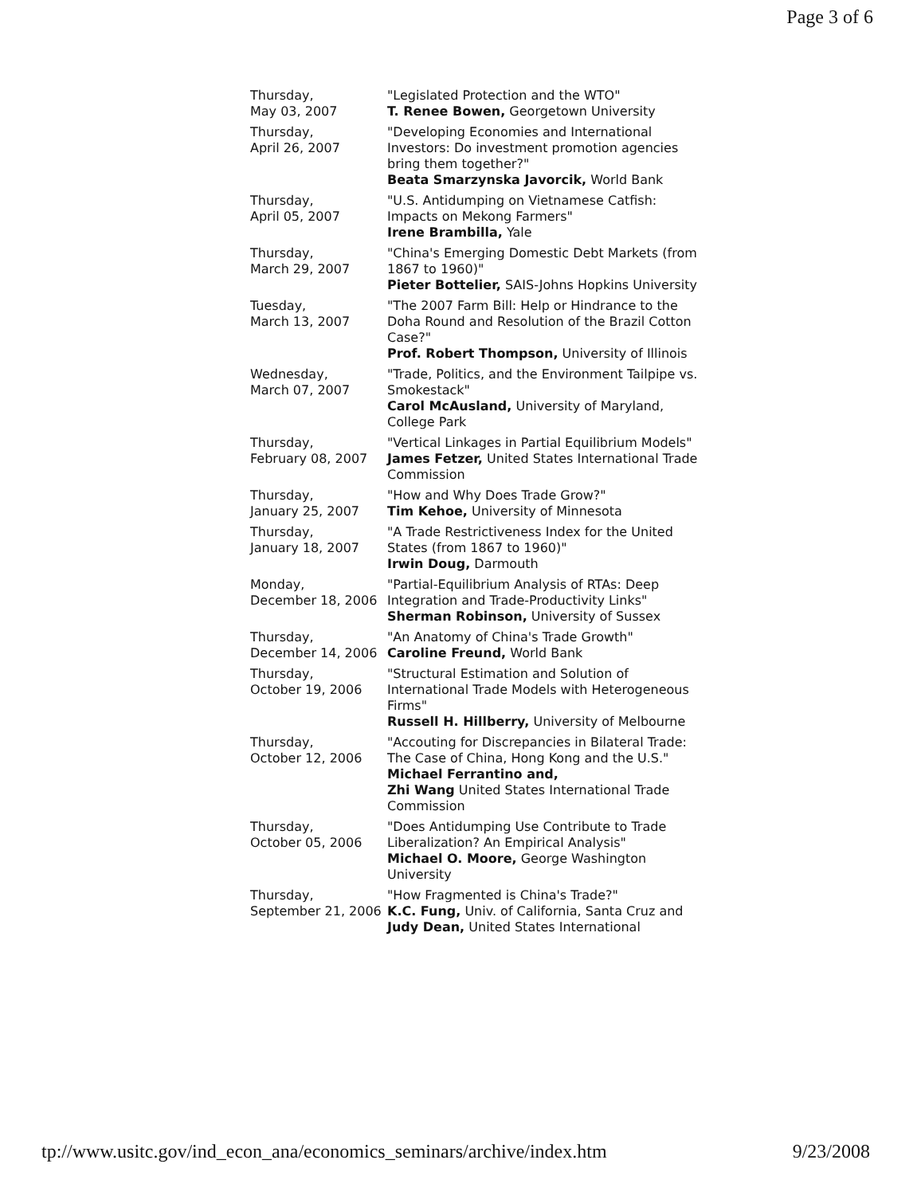Page 3 of 6
| Thursday, May 03, 2007 | "Legislated Protection and the WTO" T. Renee Bowen, Georgetown University |
| Thursday, April 26, 2007 | "Developing Economies and International Investors: Do investment promotion agencies bring them together?" Beata Smarzynska Javorcik, World Bank |
| Thursday, April 05, 2007 | "U.S. Antidumping on Vietnamese Catfish: Impacts on Mekong Farmers" Irene Brambilla, Yale |
| Thursday, March 29, 2007 | "China's Emerging Domestic Debt Markets (from 1867 to 1960)" Pieter Bottelier, SAIS-Johns Hopkins University |
| Tuesday, March 13, 2007 | "The 2007 Farm Bill: Help or Hindrance to the Doha Round and Resolution of the Brazil Cotton Case?" Prof. Robert Thompson, University of Illinois |
| Wednesday, March 07, 2007 | "Trade, Politics, and the Environment Tailpipe vs. Smokestack" Carol McAusland, University of Maryland, College Park |
| Thursday, February 08, 2007 | "Vertical Linkages in Partial Equilibrium Models" James Fetzer, United States International Trade Commission |
| Thursday, January 25, 2007 | "How and Why Does Trade Grow?" Tim Kehoe, University of Minnesota |
| Thursday, January 18, 2007 | "A Trade Restrictiveness Index for the United States (from 1867 to 1960)" Irwin Doug, Darmouth |
| Monday, December 18, 2006 | "Partial-Equilibrium Analysis of RTAs: Deep Integration and Trade-Productivity Links" Sherman Robinson, University of Sussex |
| Thursday, December 14, 2006 | "An Anatomy of China's Trade Growth" Caroline Freund, World Bank |
| Thursday, October 19, 2006 | "Structural Estimation and Solution of International Trade Models with Heterogeneous Firms" Russell H. Hillberry, University of Melbourne |
| Thursday, October 12, 2006 | "Accouting for Discrepancies in Bilateral Trade: The Case of China, Hong Kong and the U.S." Michael Ferrantino and, Zhi Wang United States International Trade Commission |
| Thursday, October 05, 2006 | "Does Antidumping Use Contribute to Trade Liberalization? An Empirical Analysis" Michael O. Moore, George Washington University |
| Thursday, September 21, 2006 | "How Fragmented is China's Trade?" K.C. Fung, Univ. of California, Santa Cruz and Judy Dean, United States International |
tp://www.usitc.gov/ind_econ_ana/economics_seminars/archive/index.htm 9/23/2008